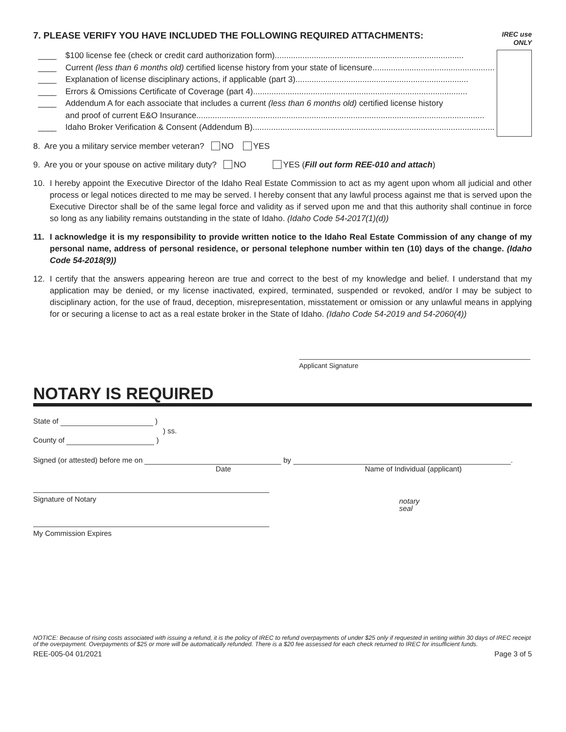7. PLEASE VERIFY YOU HAVE INCLUDED THE FOLLOWING REQUIRED ATTACHMENTS: IREC use
ONLY
____ $100 license fee (check or credit card authorization form)..................................................................................
____ Current (less than 6 months old) certified license history from your state of licensure.....................................................
____ Explanation of license disciplinary actions, if applicable (part 3)...........................................................................
____ Errors & Omissions Certificate of Coverage (part 4).............................................................................................
____ Addendum A for each associate that includes a current (less than 6 months old) certified license history
and proof of current E&O Insurance.............................................................................................................................
____ Idaho Broker Verification & Consent (Addendum B).........................................................................................................
8. Are you a military service member veteran? NO YES
9. Are you or your spouse on active military duty? NO YES (Fill out form REE-010 and attach)
10. I hereby appoint the Executive Director of the Idaho Real Estate Commission to act as my agent upon whom all judicial and other process or legal notices directed to me may be served. I hereby consent that any lawful process against me that is served upon the Executive Director shall be of the same legal force and validity as if served upon me and that this authority shall continue in force so long as any liability remains outstanding in the state of Idaho. (Idaho Code 54-2017(1)(d))
11. I acknowledge it is my responsibility to provide written notice to the Idaho Real Estate Commission of any change of my personal name, address of personal residence, or personal telephone number within ten (10) days of the change. (Idaho Code 54-2018(9))
12. I certify that the answers appearing hereon are true and correct to the best of my knowledge and belief. I understand that my application may be denied, or my license inactivated, expired, terminated, suspended or revoked, and/or I may be subject to disciplinary action, for the use of fraud, deception, misrepresentation, misstatement or omission or any unlawful means in applying for or securing a license to act as a real estate broker in the State of Idaho. (Idaho Code 54-2019 and 54-2060(4))
Applicant Signature
NOTARY IS REQUIRED
State of )
) ss.
County of )
Signed (or attested) before me on by .
Date Name of Individual (applicant)
Signature of Notary notary
seal
My Commission Expires
NOTICE: Because of rising costs associated with issuing a refund, it is the policy of IREC to refund overpayments of under $25 only if requested in writing within 30 days of IREC receipt of the overpayment. Overpayments of $25 or more will be automatically refunded. There is a $20 fee assessed for each check returned to IREC for insufficient funds.
REE-005-04 01/2021 Page 3 of 5